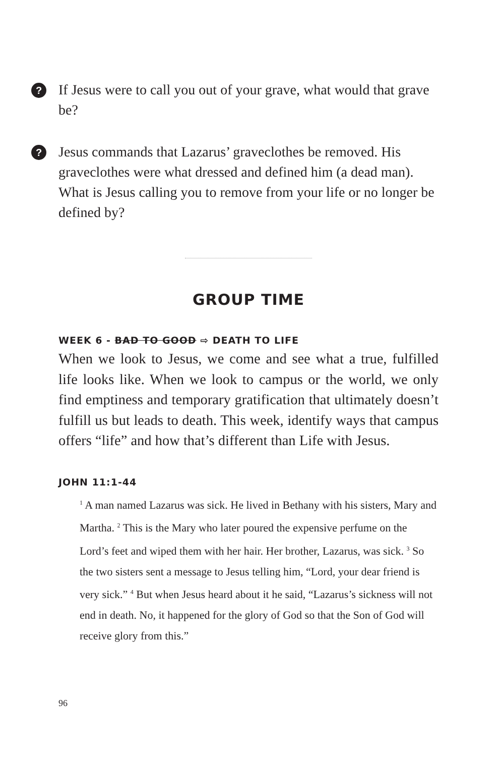? If Jesus were to call you out of your grave, what would that grave be?
? Jesus commands that Lazarus’ graveclothes be removed. His graveclothes were what dressed and defined him (a dead man). What is Jesus calling you to remove from your life or no longer be defined by?
GROUP TIME
WEEK 6 - BAD TO GOOD ⇨ DEATH TO LIFE
When we look to Jesus, we come and see what a true, fulfilled life looks like. When we look to campus or the world, we only find emptiness and temporary gratification that ultimately doesn’t fulfill us but leads to death. This week, identify ways that campus offers “life” and how that’s different than Life with Jesus.
JOHN 11:1-44
<sup>1</sup> A man named Lazarus was sick. He lived in Bethany with his sisters, Mary and Martha. <sup>2</sup> This is the Mary who later poured the expensive perfume on the Lord’s feet and wiped them with her hair. Her brother, Lazarus, was sick. <sup>3</sup> So the two sisters sent a message to Jesus telling him, “Lord, your dear friend is very sick.” <sup>4</sup> But when Jesus heard about it he said, “Lazarus’s sickness will not end in death. No, it happened for the glory of God so that the Son of God will receive glory from this.”
96